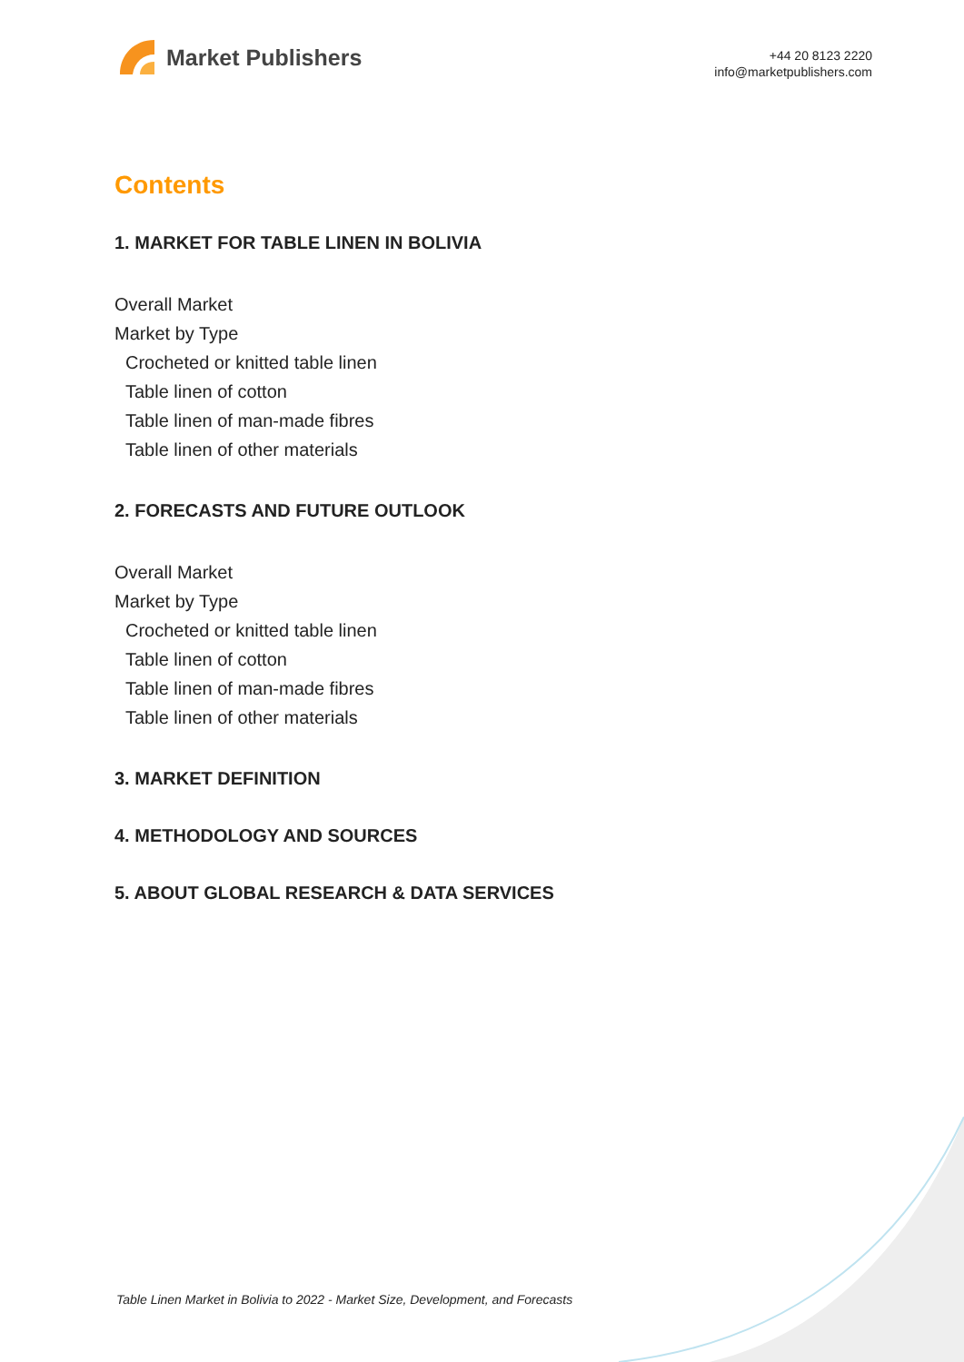Market Publishers
+44 20 8123 2220
info@marketpublishers.com
Contents
1. MARKET FOR TABLE LINEN IN BOLIVIA
Overall Market
Market by Type
Crocheted or knitted table linen
Table linen of cotton
Table linen of man-made fibres
Table linen of other materials
2. FORECASTS AND FUTURE OUTLOOK
Overall Market
Market by Type
Crocheted or knitted table linen
Table linen of cotton
Table linen of man-made fibres
Table linen of other materials
3. MARKET DEFINITION
4. METHODOLOGY AND SOURCES
5. ABOUT GLOBAL RESEARCH & DATA SERVICES
Table Linen Market in Bolivia to 2022 - Market Size, Development, and Forecasts